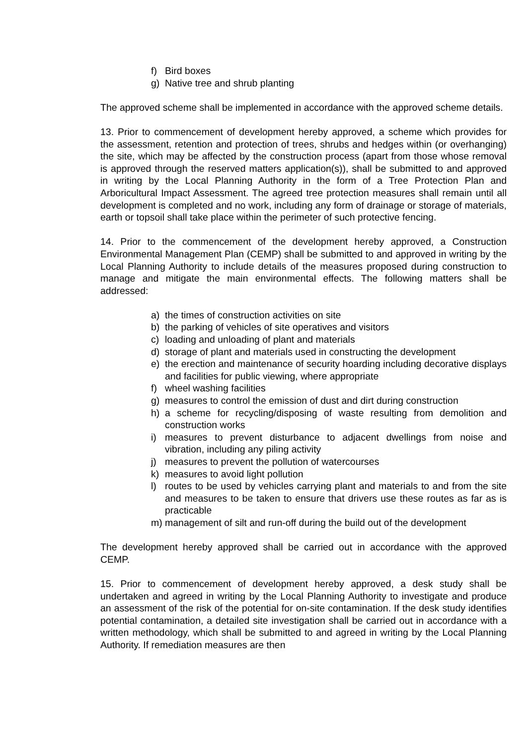f) Bird boxes
g) Native tree and shrub planting
The approved scheme shall be implemented in accordance with the approved scheme details.
13. Prior to commencement of development hereby approved, a scheme which provides for the assessment, retention and protection of trees, shrubs and hedges within (or overhanging) the site, which may be affected by the construction process (apart from those whose removal is approved through the reserved matters application(s)), shall be submitted to and approved in writing by the Local Planning Authority in the form of a Tree Protection Plan and Arboricultural Impact Assessment. The agreed tree protection measures shall remain until all development is completed and no work, including any form of drainage or storage of materials, earth or topsoil shall take place within the perimeter of such protective fencing.
14. Prior to the commencement of the development hereby approved, a Construction Environmental Management Plan (CEMP) shall be submitted to and approved in writing by the Local Planning Authority to include details of the measures proposed during construction to manage and mitigate the main environmental effects. The following matters shall be addressed:
a) the times of construction activities on site
b) the parking of vehicles of site operatives and visitors
c) loading and unloading of plant and materials
d) storage of plant and materials used in constructing the development
e) the erection and maintenance of security hoarding including decorative displays and facilities for public viewing, where appropriate
f) wheel washing facilities
g) measures to control the emission of dust and dirt during construction
h) a scheme for recycling/disposing of waste resulting from demolition and construction works
i) measures to prevent disturbance to adjacent dwellings from noise and vibration, including any piling activity
j) measures to prevent the pollution of watercourses
k) measures to avoid light pollution
l) routes to be used by vehicles carrying plant and materials to and from the site and measures to be taken to ensure that drivers use these routes as far as is practicable
m) management of silt and run-off during the build out of the development
The development hereby approved shall be carried out in accordance with the approved CEMP.
15. Prior to commencement of development hereby approved, a desk study shall be undertaken and agreed in writing by the Local Planning Authority to investigate and produce an assessment of the risk of the potential for on-site contamination. If the desk study identifies potential contamination, a detailed site investigation shall be carried out in accordance with a written methodology, which shall be submitted to and agreed in writing by the Local Planning Authority. If remediation measures are then